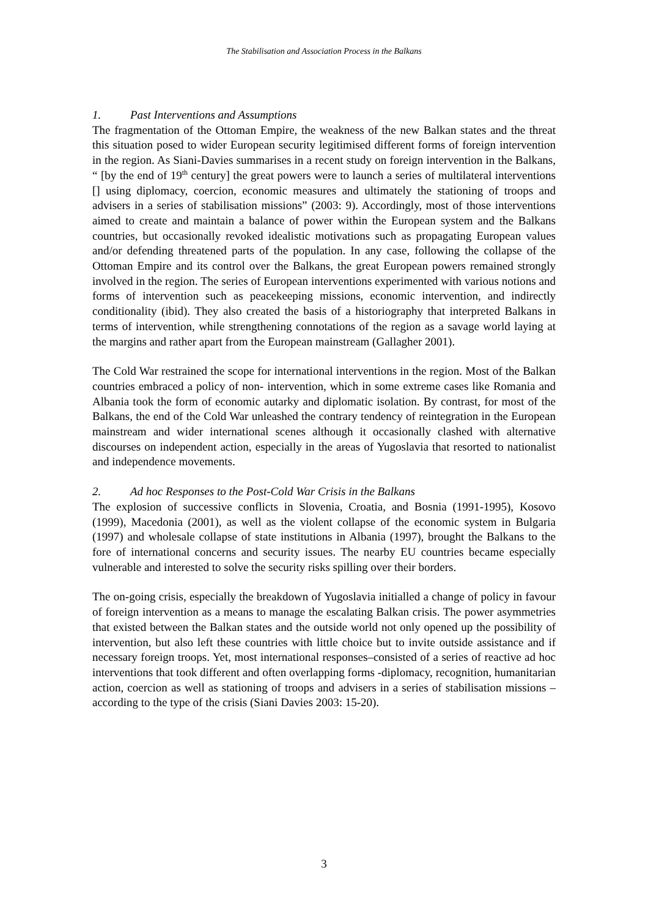The Stabilisation and Association Process in the Balkans
1. Past Interventions and Assumptions
The fragmentation of the Ottoman Empire, the weakness of the new Balkan states and the threat this situation posed to wider European security legitimised different forms of foreign intervention in the region. As Siani-Davies summarises in a recent study on foreign intervention in the Balkans, “ [by the end of 19<sup>th</sup> century] the great powers were to launch a series of multilateral interventions [] using diplomacy, coercion, economic measures and ultimately the stationing of troops and advisers in a series of stabilisation missions” (2003: 9). Accordingly, most of those interventions aimed to create and maintain a balance of power within the European system and the Balkans countries, but occasionally revoked idealistic motivations such as propagating European values and/or defending threatened parts of the population. In any case, following the collapse of the Ottoman Empire and its control over the Balkans, the great European powers remained strongly involved in the region. The series of European interventions experimented with various notions and forms of intervention such as peacekeeping missions, economic intervention, and indirectly conditionality (ibid). They also created the basis of a historiography that interpreted Balkans in terms of intervention, while strengthening connotations of the region as a savage world laying at the margins and rather apart from the European mainstream (Gallagher 2001).
The Cold War restrained the scope for international interventions in the region. Most of the Balkan countries embraced a policy of non- intervention, which in some extreme cases like Romania and Albania took the form of economic autarky and diplomatic isolation. By contrast, for most of the Balkans, the end of the Cold War unleashed the contrary tendency of reintegration in the European mainstream and wider international scenes although it occasionally clashed with alternative discourses on independent action, especially in the areas of Yugoslavia that resorted to nationalist and independence movements.
2. Ad hoc Responses to the Post-Cold War Crisis in the Balkans
The explosion of successive conflicts in Slovenia, Croatia, and Bosnia (1991-1995), Kosovo (1999), Macedonia (2001), as well as the violent collapse of the economic system in Bulgaria (1997) and wholesale collapse of state institutions in Albania (1997), brought the Balkans to the fore of international concerns and security issues. The nearby EU countries became especially vulnerable and interested to solve the security risks spilling over their borders.
The on-going crisis, especially the breakdown of Yugoslavia initialled a change of policy in favour of foreign intervention as a means to manage the escalating Balkan crisis. The power asymmetries that existed between the Balkan states and the outside world not only opened up the possibility of intervention, but also left these countries with little choice but to invite outside assistance and if necessary foreign troops. Yet, most international responses–consisted of a series of reactive ad hoc interventions that took different and often overlapping forms -diplomacy, recognition, humanitarian action, coercion as well as stationing of troops and advisers in a series of stabilisation missions –according to the type of the crisis (Siani Davies 2003: 15-20).
3